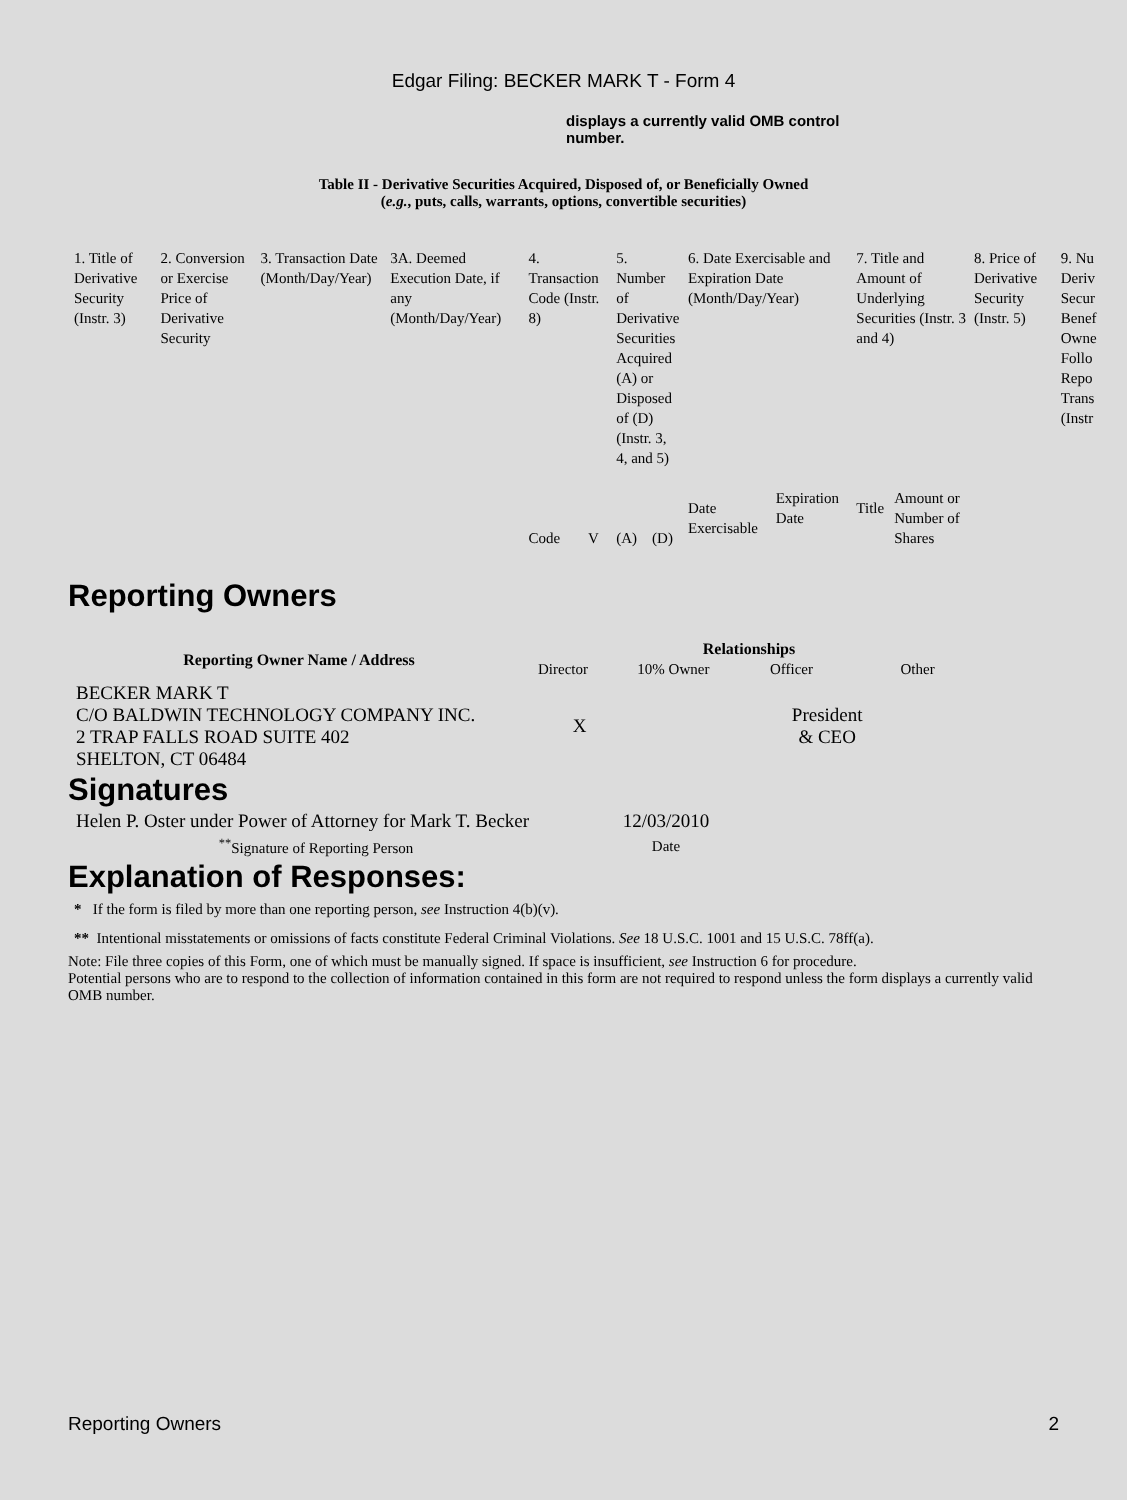Edgar Filing: BECKER MARK T - Form 4
displays a currently valid OMB control number.
Table II - Derivative Securities Acquired, Disposed of, or Beneficially Owned
(e.g., puts, calls, warrants, options, convertible securities)
| 1. Title of Derivative Security (Instr. 3) | 2. Conversion or Exercise Price of Derivative Security | 3. Transaction Date (Month/Day/Year) | 3A. Deemed Execution Date, if any (Month/Day/Year) | 4. Transaction Code (Instr. 8) | | 5. Number of Derivative Securities Acquired (A) or Disposed of (D) (Instr. 3, 4, and 5) | | 6. Date Exercisable and Expiration Date (Month/Day/Year) | | 7. Title and Amount of Underlying Securities (Instr. 3 and 4) | | 8. Price of Derivative Security (Instr. 5) | 9. Nu Deriv Secur Benef Owne Follo Repo Trans (Instr |
| | | | | Code | V | (A) | (D) | Date Exercisable | Expiration Date | Title | Amount or Number of Shares | | |
Reporting Owners
| Reporting Owner Name / Address | Relationships | | | |
| --- | --- | --- | --- | --- |
| | Director | 10% Owner | Officer | Other |
| BECKER MARK T C/O BALDWIN TECHNOLOGY COMPANY INC. 2 TRAP FALLS ROAD SUITE 402 SHELTON, CT 06484 | X | | President & CEO | |
Signatures
| Helen P. Oster under Power of Attorney for Mark T. Becker | 12/03/2010 |
| <sup>**</sup> Signature of Reporting Person | Date |
Explanation of Responses:
* If the form is filed by more than one reporting person, see Instruction 4(b)(v).
** Intentional misstatements or omissions of facts constitute Federal Criminal Violations. See 18 U.S.C. 1001 and 15 U.S.C. 78ff(a).
Note: File three copies of this Form, one of which must be manually signed. If space is insufficient, see Instruction 6 for procedure.
Potential persons who are to respond to the collection of information contained in this form are not required to respond unless the form displays a currently valid OMB number.
Reporting Owners 2